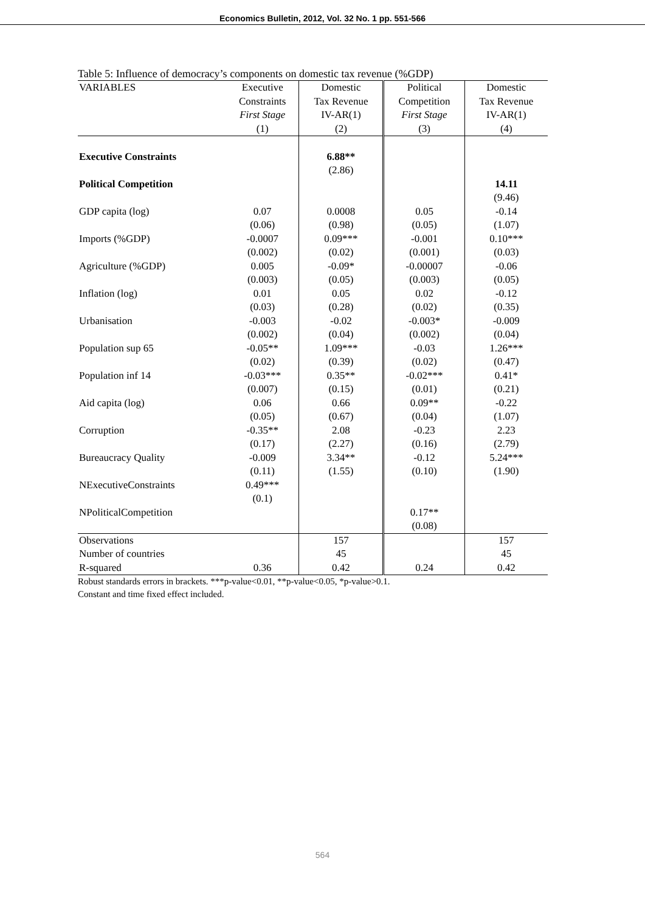Economics Bulletin, 2012, Vol. 32 No. 1 pp. 551-566
Table 5: Influence of democracy’s components on domestic tax revenue (%GDP)
| VARIABLES | Executive | Domestic | Political | Domestic |
| | Constraints | Tax Revenue | Competition | Tax Revenue |
| | First Stage | IV-AR(1) | First Stage | IV-AR(1) |
| | (1) | (2) | (3) | (4) |
| Executive Constraints | | 6.88** | | |
| | | (2.86) | | |
| Political Competition | | | | 14.11 |
| | | | | (9.46) |
| GDP capita (log) | 0.07 | 0.0008 | 0.05 | -0.14 |
| | (0.06) | (0.98) | (0.05) | (1.07) |
| Imports (%GDP) | -0.0007 | 0.09*** | -0.001 | 0.10*** |
| | (0.002) | (0.02) | (0.001) | (0.03) |
| Agriculture (%GDP) | 0.005 | -0.09* | -0.00007 | -0.06 |
| | (0.003) | (0.05) | (0.003) | (0.05) |
| Inflation (log) | 0.01 | 0.05 | 0.02 | -0.12 |
| | (0.03) | (0.28) | (0.02) | (0.35) |
| Urbanisation | -0.003 | -0.02 | -0.003* | -0.009 |
| | (0.002) | (0.04) | (0.002) | (0.04) |
| Population sup 65 | -0.05** | 1.09*** | -0.03 | 1.26*** |
| | (0.02) | (0.39) | (0.02) | (0.47) |
| Population inf 14 | -0.03*** | 0.35** | -0.02*** | 0.41* |
| | (0.007) | (0.15) | (0.01) | (0.21) |
| Aid capita (log) | 0.06 | 0.66 | 0.09** | -0.22 |
| | (0.05) | (0.67) | (0.04) | (1.07) |
| Corruption | -0.35** | 2.08 | -0.23 | 2.23 |
| | (0.17) | (2.27) | (0.16) | (2.79) |
| Bureaucracy Quality | -0.009 | 3.34** | -0.12 | 5.24*** |
| | (0.11) | (1.55) | (0.10) | (1.90) |
| NExecutiveConstraints | 0.49*** | | | |
| | (0.1) | | | |
| NPoliticalCompetition | | | 0.17** | |
| | | | (0.08) | |
| Observations | | 157 | | 157 |
| Number of countries | | 45 | | 45 |
| R-squared | 0.36 | 0.42 | 0.24 | 0.42 |
Robust standards errors in brackets. ***p-value<0.01, **p-value<0.05, *p-value>0.1.
Constant and time fixed effect included.
564